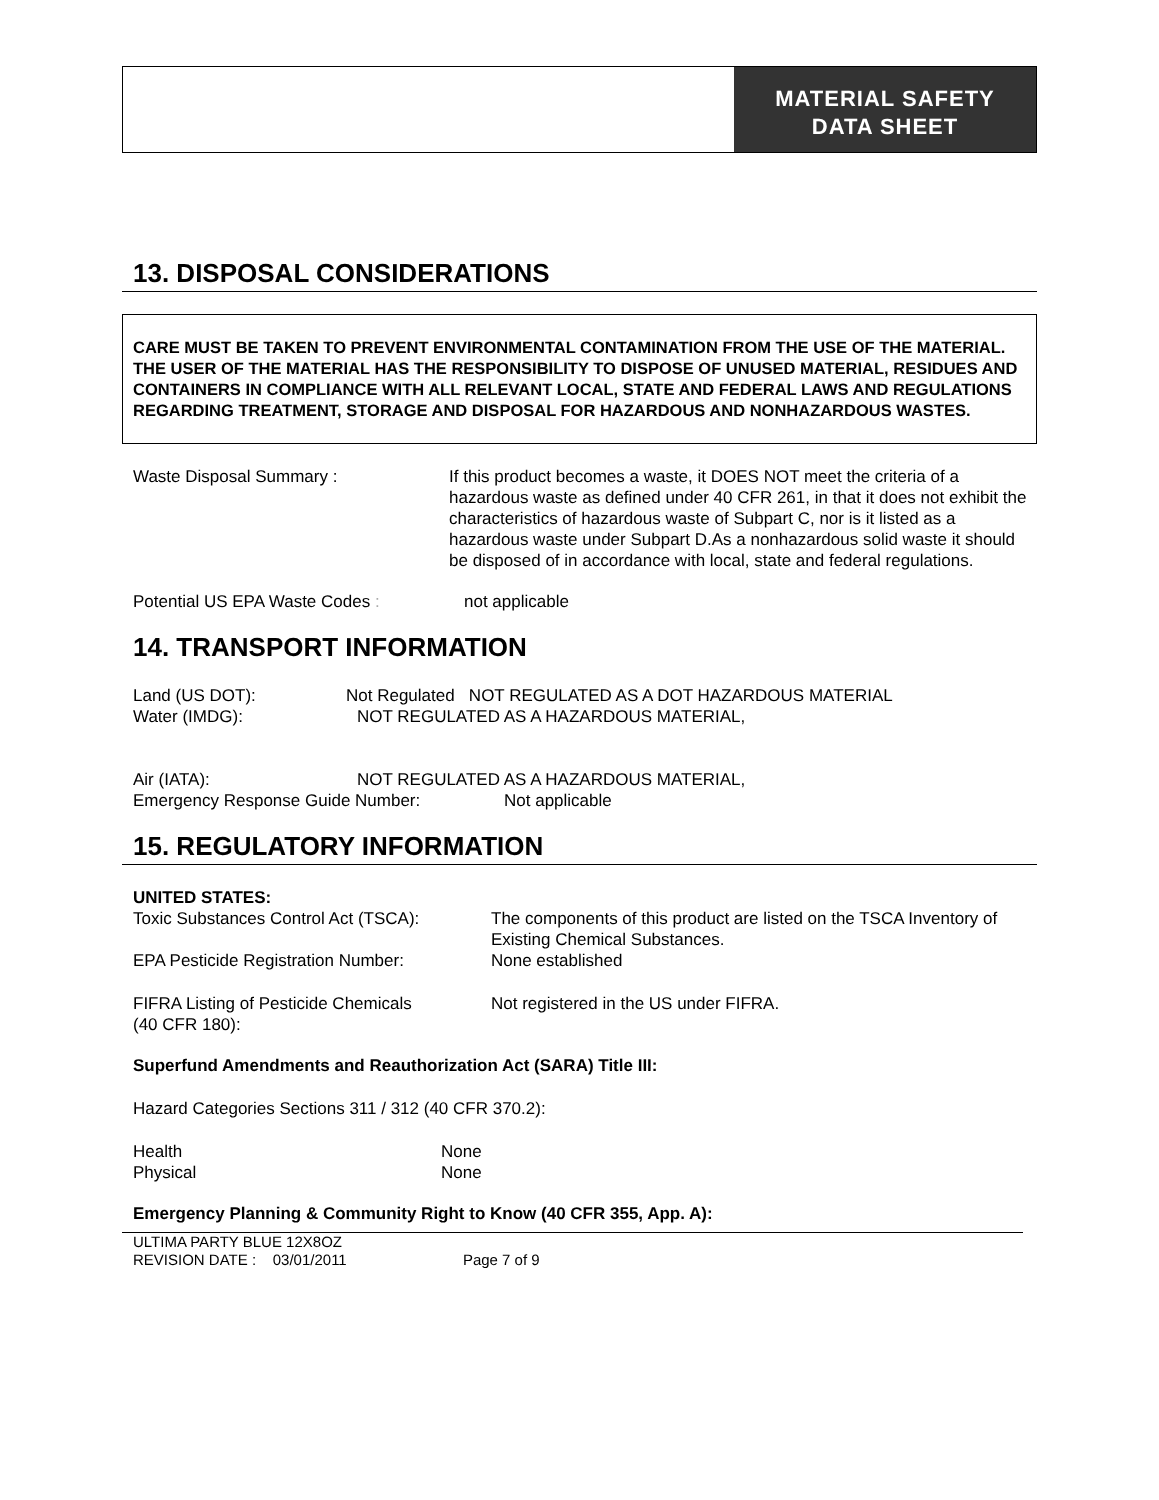MATERIAL SAFETY
DATA SHEET
13. DISPOSAL CONSIDERATIONS
CARE MUST BE TAKEN TO PREVENT ENVIRONMENTAL CONTAMINATION FROM THE USE OF THE MATERIAL. THE USER OF THE MATERIAL HAS THE RESPONSIBILITY TO DISPOSE OF UNUSED MATERIAL, RESIDUES AND CONTAINERS IN COMPLIANCE WITH ALL RELEVANT LOCAL, STATE AND FEDERAL LAWS AND REGULATIONS REGARDING TREATMENT, STORAGE AND DISPOSAL FOR HAZARDOUS AND NONHAZARDOUS WASTES.
Waste Disposal Summary : If this product becomes a waste, it DOES NOT meet the criteria of a hazardous waste as defined under 40 CFR 261, in that it does not exhibit the characteristics of hazardous waste of Subpart C, nor is it listed as a hazardous waste under Subpart D.As a nonhazardous solid waste it should be disposed of in accordance with local, state and federal regulations.
Potential US EPA Waste Codes : not applicable
14. TRANSPORT INFORMATION
Land (US DOT): Not Regulated NOT REGULATED AS A DOT HAZARDOUS MATERIAL
Water (IMDG): NOT REGULATED AS A HAZARDOUS MATERIAL,
Air (IATA): NOT REGULATED AS A HAZARDOUS MATERIAL,
Emergency Response Guide Number: Not applicable
15. REGULATORY INFORMATION
UNITED STATES:
Toxic Substances Control Act (TSCA):
The components of this product are listed on the TSCA Inventory of Existing Chemical Substances.
EPA Pesticide Registration Number: None established
FIFRA Listing of Pesticide Chemicals
(40 CFR 180):
Not registered in the US under FIFRA.
Superfund Amendments and Reauthorization Act (SARA) Title III:
Hazard Categories Sections 311 / 312 (40 CFR 370.2):
Health None
Physical None
Emergency Planning & Community Right to Know (40 CFR 355, App. A):
ULTIMA PARTY BLUE 12X8OZ
REVISION DATE : 03/01/2011 Page 7 of 9